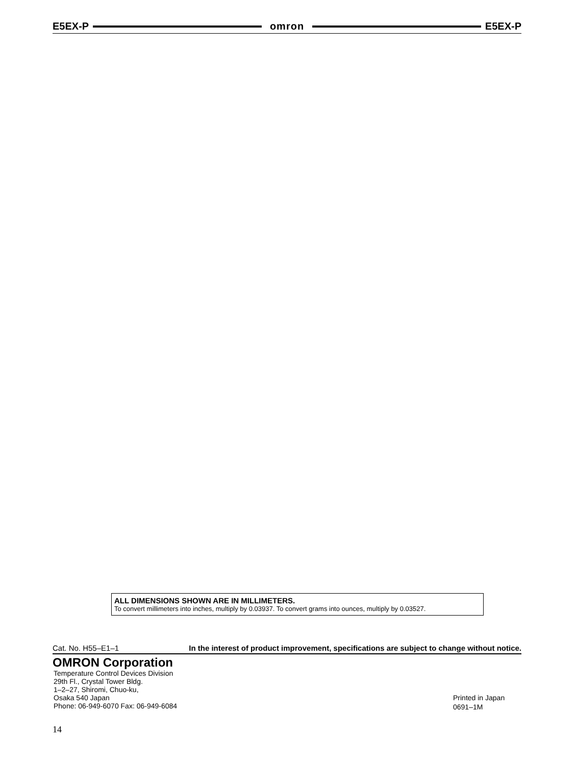E5EX-P omron E5EX-P
ALL DIMENSIONS SHOWN ARE IN MILLIMETERS.
To convert millimeters into inches, multiply by 0.03937. To convert grams into ounces, multiply by 0.03527.
Cat. No. H55–E1–1 In the interest of product improvement, specifications are subject to change without notice.
OMRON Corporation
Temperature Control Devices Division
29th Fl., Crystal Tower Bldg.
1–2–27, Shiromi, Chuo-ku,
Osaka 540 Japan
Phone: 06-949-6070 Fax: 06-949-6084
Printed in Japan
0691–1M
14